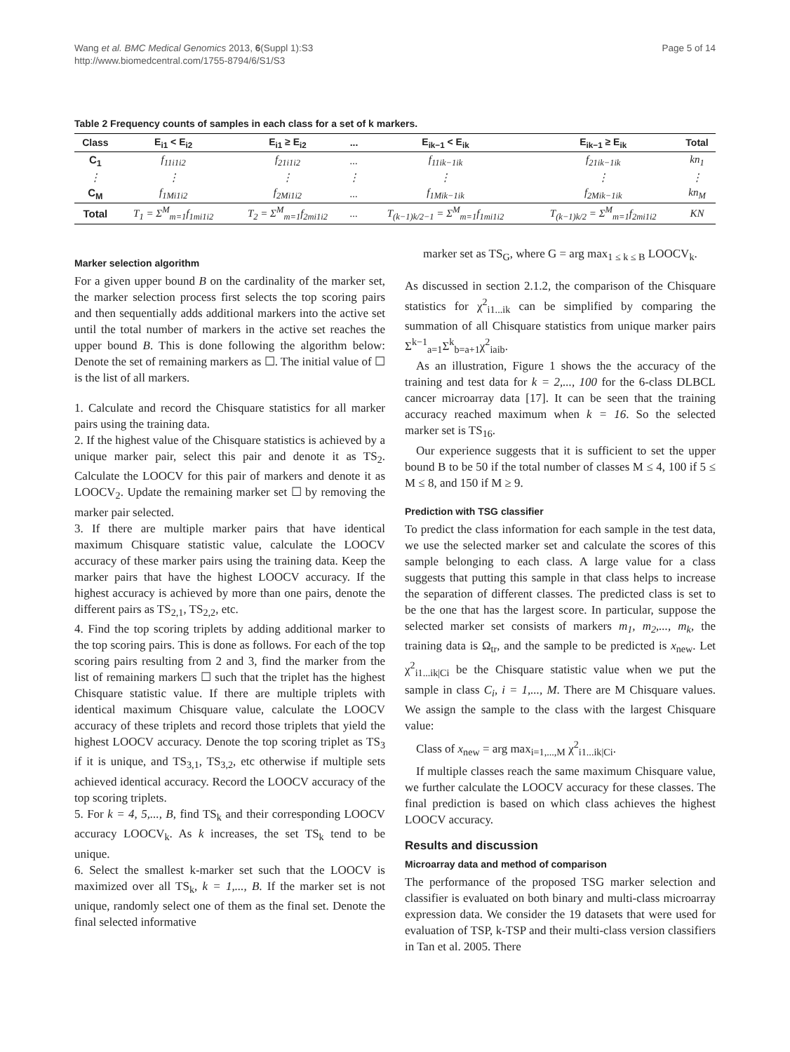Wang et al. BMC Medical Genomics 2013, 6(Suppl 1):S3
http://www.biomedcentral.com/1755-8794/6/S1/S3
Page 5 of 14
Table 2 Frequency counts of samples in each class for a set of k markers.
| Class | E<sub>i1</sub> < E<sub>i2</sub> | E<sub>i1</sub> ≥ E<sub>i2</sub> | ... | E<sub>ik−1</sub> < E<sub>ik</sub> | E<sub>ik−1</sub> ≥ E<sub>ik</sub> | Total |
| --- | --- | --- | --- | --- | --- | --- |
| C<sub>1</sub> | f<sub>11i1i2</sub> | f<sub>21i1i2</sub> | ... | f<sub>11ik−1ik</sub> | f<sub>21ik−1ik</sub> | kn<sub>1</sub> |
| ⋮ | ⋮ | ⋮ | ⋮ | ⋮ | ⋮ | ⋮ |
| C<sub>M</sub> | f<sub>1Mi1i2</sub> | f<sub>2Mi1i2</sub> | ... | f<sub>1Mik−1ik</sub> | f<sub>2Mik−1ik</sub> | kn<sub>M</sub> |
| Total | T<sub>1</sub> = Σ<sup>M</sup><sub>m=1</sub>f<sub>1mi1i2</sub> | T<sub>2</sub> = Σ<sup>M</sup><sub>m=1</sub>f<sub>2mi1i2</sub> | ... | T<sub>(k−1)k/2−1</sub> = Σ<sup>M</sup><sub>m=1</sub>f<sub>1mi1i2</sub> | T<sub>(k−1)k/2</sub> = Σ<sup>M</sup><sub>m=1</sub>f<sub>2mi1i2</sub> | KN |
Marker selection algorithm
For a given upper bound B on the cardinality of the marker set, the marker selection process first selects the top scoring pairs and then sequentially adds additional markers into the active set until the total number of markers in the active set reaches the upper bound B. This is done following the algorithm below: Denote the set of remaining markers as ☐. The initial value of ☐ is the list of all markers.
1. Calculate and record the Chisquare statistics for all marker pairs using the training data.
2. If the highest value of the Chisquare statistics is achieved by a unique marker pair, select this pair and denote it as TS<sub>2</sub>. Calculate the LOOCV for this pair of markers and denote it as LOOCV<sub>2</sub>. Update the remaining marker set ☐ by removing the marker pair selected.
3. If there are multiple marker pairs that have identical maximum Chisquare statistic value, calculate the LOOCV accuracy of these marker pairs using the training data. Keep the marker pairs that have the highest LOOCV accuracy. If the highest accuracy is achieved by more than one pairs, denote the different pairs as TS<sub>2,1</sub>, TS<sub>2,2</sub>, etc.
4. Find the top scoring triplets by adding additional marker to the top scoring pairs. This is done as follows. For each of the top scoring pairs resulting from 2 and 3, find the marker from the list of remaining markers ☐ such that the triplet has the highest Chisquare statistic value. If there are multiple triplets with identical maximum Chisquare value, calculate the LOOCV accuracy of these triplets and record those triplets that yield the highest LOOCV accuracy. Denote the top scoring triplet as TS<sub>3</sub> if it is unique, and TS<sub>3,1</sub>, TS<sub>3,2</sub>, etc otherwise if multiple sets achieved identical accuracy. Record the LOOCV accuracy of the top scoring triplets.
5. For k = 4, 5,..., B, find TS<sub>k</sub> and their corresponding LOOCV accuracy LOOCV<sub>k</sub>. As k increases, the set TS<sub>k</sub> tend to be unique.
6. Select the smallest k-marker set such that the LOOCV is maximized over all TS<sub>k</sub>, k = 1,..., B. If the marker set is not unique, randomly select one of them as the final set. Denote the final selected informative
marker set as TS<sub>G</sub>, where G = arg max<sub>1 ≤ k ≤ B</sub> LOOCV<sub>k</sub>.
As discussed in section 2.1.2, the comparison of the Chisquare statistics for χ<sup>2</sup><sub>i1...ik</sub> can be simplified by comparing the summation of all Chisquare statistics from unique marker pairs Σ<sup>k−1</sup><sub>a=1</sub>Σ<sup>k</sup><sub>b=a+1</sub>χ<sup>2</sup><sub>iaib</sub>.
As an illustration, Figure 1 shows the the accuracy of the training and test data for k = 2,..., 100 for the 6-class DLBCL cancer microarray data [17]. It can be seen that the training accuracy reached maximum when k = 16. So the selected marker set is TS<sub>16</sub>.
Our experience suggests that it is sufficient to set the upper bound B to be 50 if the total number of classes M ≤ 4, 100 if 5 ≤ M ≤ 8, and 150 if M ≥ 9.
Prediction with TSG classifier
To predict the class information for each sample in the test data, we use the selected marker set and calculate the scores of this sample belonging to each class. A large value for a class suggests that putting this sample in that class helps to increase the separation of different classes. The predicted class is set to be the one that has the largest score. In particular, suppose the selected marker set consists of markers m<sub>1</sub>, m<sub>2</sub>,..., m<sub>k</sub>, the training data is Ω<sub>tr</sub>, and the sample to be predicted is x<sub>new</sub>. Let χ<sup>2</sup><sub>i1...ik|Ci</sub> be the Chisquare statistic value when we put the sample in class C<sub>i</sub>, i = 1,..., M. There are M Chisquare values. We assign the sample to the class with the largest Chisquare value:
Class of x<sub>new</sub> = arg max<sub>i=1,...,M</sub> χ<sup>2</sup><sub>i1...ik|Ci</sub>.
If multiple classes reach the same maximum Chisquare value, we further calculate the LOOCV accuracy for these classes. The final prediction is based on which class achieves the highest LOOCV accuracy.
Results and discussion
Microarray data and method of comparison
The performance of the proposed TSG marker selection and classifier is evaluated on both binary and multi-class microarray expression data. We consider the 19 datasets that were used for evaluation of TSP, k-TSP and their multi-class version classifiers in Tan et al. 2005. There